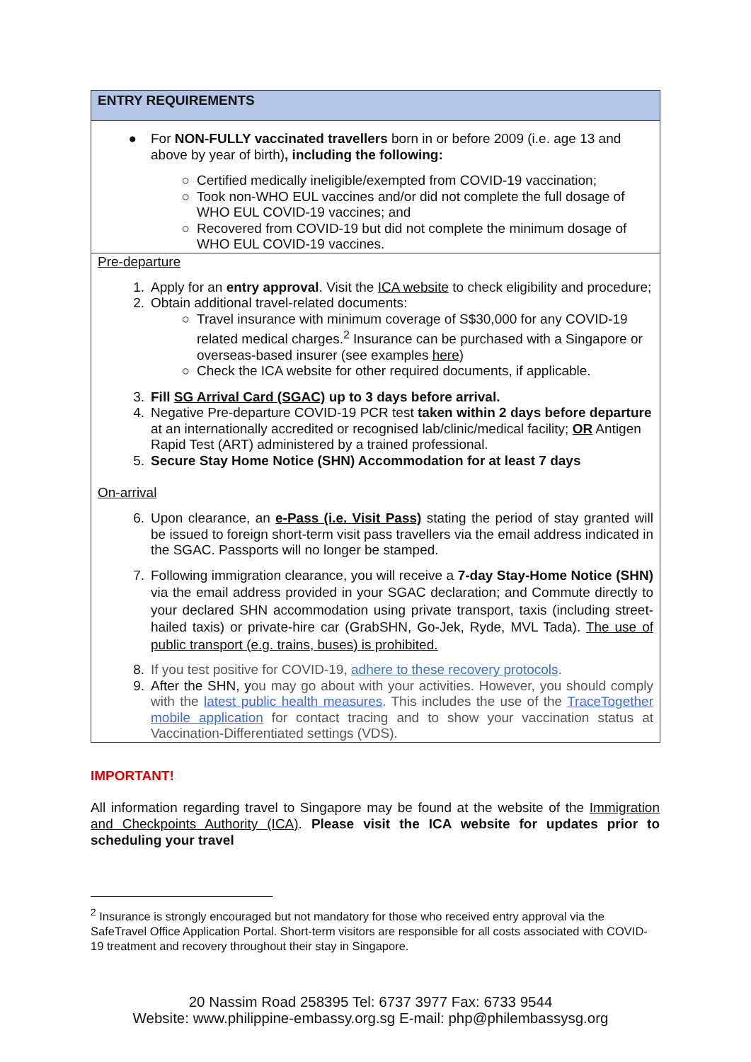ENTRY REQUIREMENTS
● For NON-FULLY vaccinated travellers born in or before 2009 (i.e. age 13 and above by year of birth), including the following:
○ Certified medically ineligible/exempted from COVID-19 vaccination;
○ Took non-WHO EUL vaccines and/or did not complete the full dosage of WHO EUL COVID-19 vaccines; and
○ Recovered from COVID-19 but did not complete the minimum dosage of WHO EUL COVID-19 vaccines.
Pre-departure
1. Apply for an entry approval. Visit the ICA website to check eligibility and procedure;
2. Obtain additional travel-related documents:
○ Travel insurance with minimum coverage of S$30,000 for any COVID-19 related medical charges.<sup>2</sup> Insurance can be purchased with a Singapore or overseas-based insurer (see examples here)
○ Check the ICA website for other required documents, if applicable.
3. Fill SG Arrival Card (SGAC) up to 3 days before arrival.
4. Negative Pre-departure COVID-19 PCR test taken within 2 days before departure at an internationally accredited or recognised lab/clinic/medical facility; OR Antigen Rapid Test (ART) administered by a trained professional.
5. Secure Stay Home Notice (SHN) Accommodation for at least 7 days
On-arrival
6. Upon clearance, an e-Pass (i.e. Visit Pass) stating the period of stay granted will be issued to foreign short-term visit pass travellers via the email address indicated in the SGAC. Passports will no longer be stamped.
7. Following immigration clearance, you will receive a 7-day Stay-Home Notice (SHN) via the email address provided in your SGAC declaration; and Commute directly to your declared SHN accommodation using private transport, taxis (including street-hailed taxis) or private-hire car (GrabSHN, Go-Jek, Ryde, MVL Tada). The use of public transport (e.g. trains, buses) is prohibited.
8. If you test positive for COVID-19, adhere to these recovery protocols.
9. After the SHN, you may go about with your activities. However, you should comply with the latest public health measures. This includes the use of the TraceTogether mobile application for contact tracing and to show your vaccination status at Vaccination-Differentiated settings (VDS).
IMPORTANT!
All information regarding travel to Singapore may be found at the website of the Immigration and Checkpoints Authority (ICA). Please visit the ICA website for updates prior to scheduling your travel
<sup>2</sup> Insurance is strongly encouraged but not mandatory for those who received entry approval via the SafeTravel Office Application Portal. Short-term visitors are responsible for all costs associated with COVID-19 treatment and recovery throughout their stay in Singapore.
20 Nassim Road 258395 Tel: 6737 3977 Fax: 6733 9544
Website: www.philippine-embassy.org.sg E-mail: php@philembassysg.org